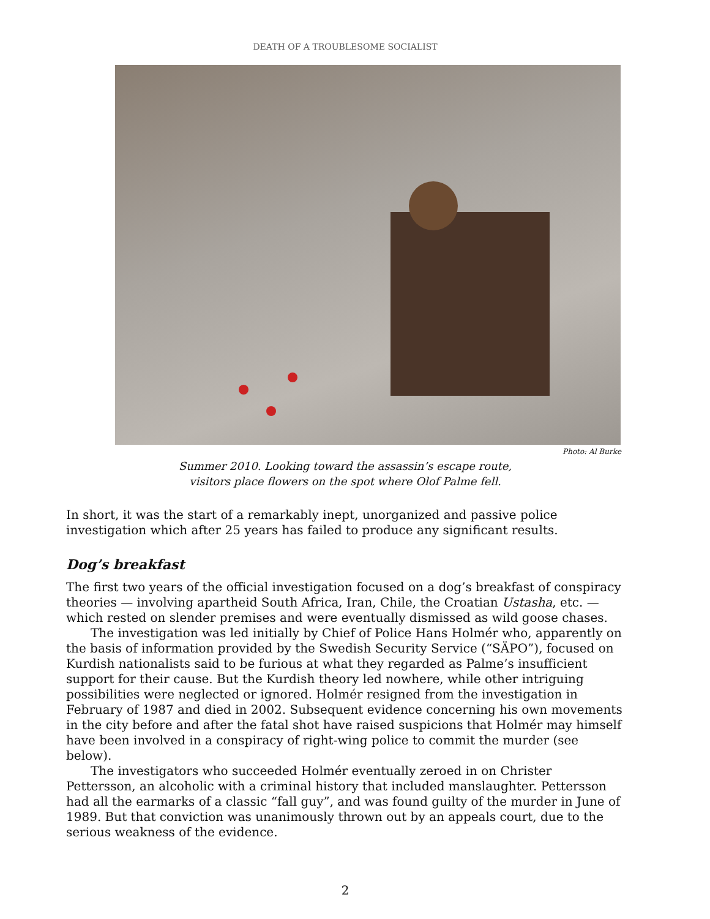DEATH OF A TROUBLESOME SOCIALIST
Photo: Al Burke
Summer 2010. Looking toward the assassin’s escape route,
visitors place flowers on the spot where Olof Palme fell.
In short, it was the start of a remarkably inept, unorganized and passive police investigation which after 25 years has failed to produce any significant results.
Dog’s breakfast
The first two years of the official investigation focused on a dog’s breakfast of conspiracy theories — involving apartheid South Africa, Iran, Chile, the Croatian Ustasha, etc. — which rested on slender premises and were eventually dismissed as wild goose chases.
The investigation was led initially by Chief of Police Hans Holmér who, apparently on the basis of information provided by the Swedish Security Service (“SÄPO”), focused on Kurdish nationalists said to be furious at what they regarded as Palme’s insufficient support for their cause. But the Kurdish theory led nowhere, while other intriguing possibilities were neglected or ignored. Holmér resigned from the investigation in February of 1987 and died in 2002. Subsequent evidence concerning his own movements in the city before and after the fatal shot have raised suspicions that Holmér may himself have been involved in a conspiracy of right-wing police to commit the murder (see below).
The investigators who succeeded Holmér eventually zeroed in on Christer Pettersson, an alcoholic with a criminal history that included manslaughter. Pettersson had all the earmarks of a classic “fall guy”, and was found guilty of the murder in June of 1989. But that conviction was unanimously thrown out by an appeals court, due to the serious weakness of the evidence.
2